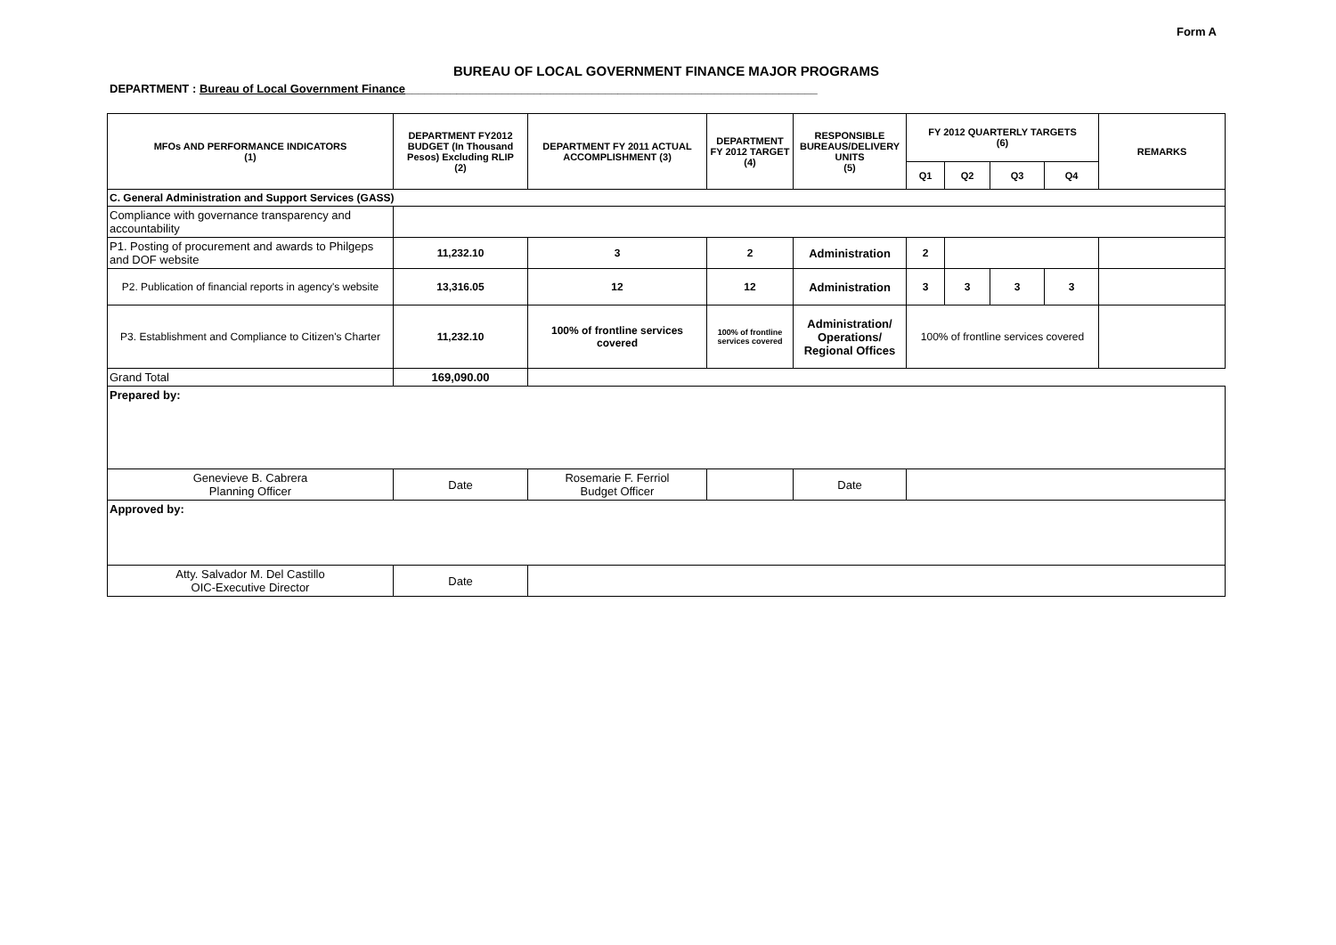Form A
BUREAU OF LOCAL GOVERNMENT FINANCE MAJOR PROGRAMS
DEPARTMENT : Bureau of Local Government Finance________________________________________________________________
| MFOs AND PERFORMANCE INDICATORS (1) | DEPARTMENT FY2012 BUDGET (In Thousand Pesos) Excluding RLIP (2) | DEPARTMENT FY 2011 ACTUAL ACCOMPLISHMENT (3) | DEPARTMENT FY 2012 TARGET (4) | RESPONSIBLE BUREAUS/DELIVERY UNITS (5) | FY 2012 QUARTERLY TARGETS (6) | | | | REMARKS |
| --- | --- | --- | --- | --- | --- | --- | --- | --- | --- |
| | | | | | Q1 | Q2 | Q3 | Q4 | |
| C. General Administration and Support Services (GASS) | | | | | | | | | |
| Compliance with governance transparency and accountability | | | | | | | | | |
| P1. Posting of procurement and awards to Philgeps and DOF website | 11,232.10 | 3 | 2 | Administration | 2 | | | | |
| P2. Publication of financial reports in agency's website | 13,316.05 | 12 | 12 | Administration | 3 | 3 | 3 | 3 | |
| P3. Establishment and Compliance to Citizen's Charter | 11,232.10 | 100% of frontline services covered | 100% of frontline services covered | Administration/ Operations/ Regional Offices | 100% of frontline services covered | | | | |
| Grand Total | 169,090.00 | | | | | | | | |
| Prepared by: | | | | | | | | | |
| Genevieve B. Cabrera Planning Officer | Date | Rosemarie F. Ferriol Budget Officer | | Date | | | | | |
| Approved by: | | | | | | | | | |
| Atty. Salvador M. Del Castillo OIC-Executive Director | Date | | | | | | | | |